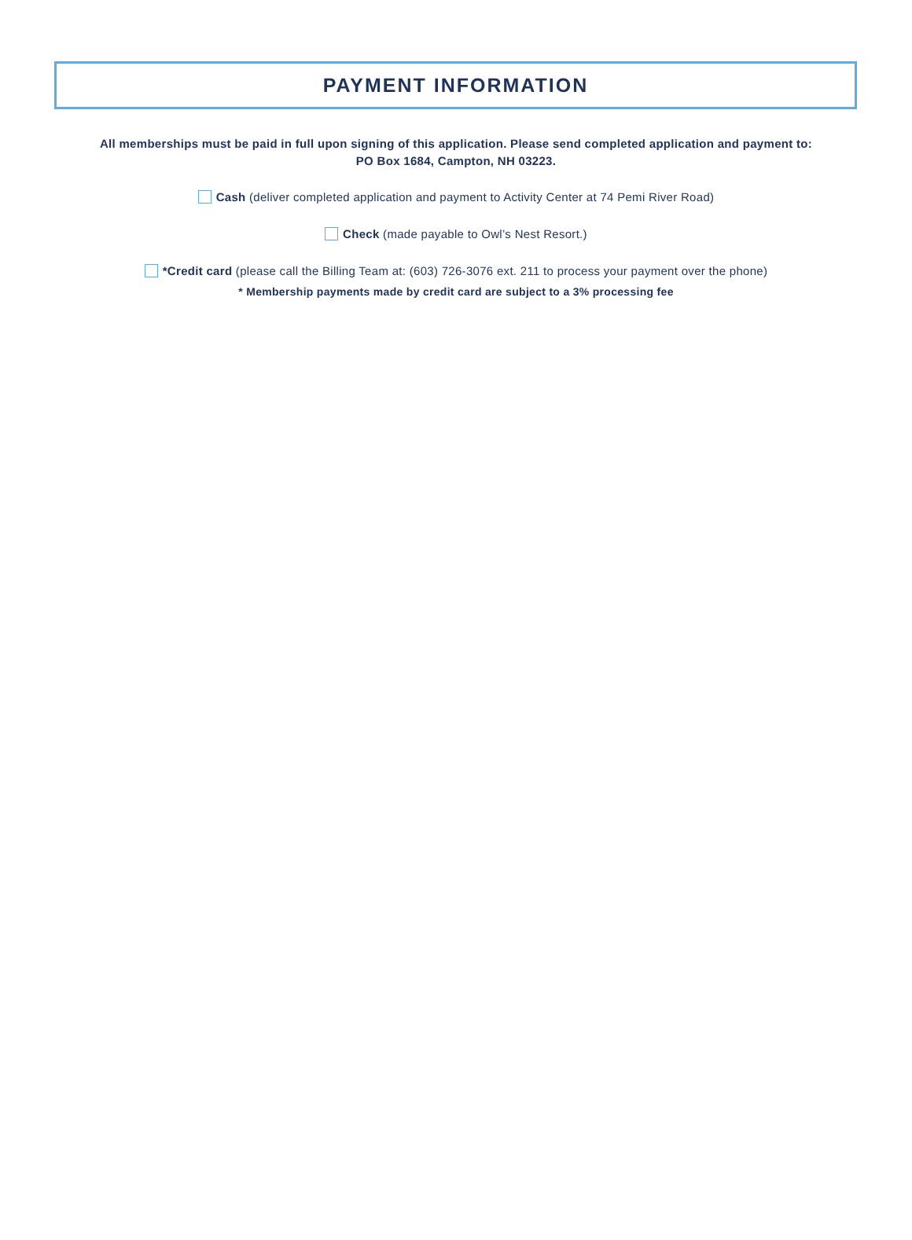PAYMENT INFORMATION
All memberships must be paid in full upon signing of this application. Please send completed application and payment to:
PO Box 1684, Campton, NH 03223.
Cash (deliver completed application and payment to Activity Center at 74 Pemi River Road)
Check (made payable to Owl’s Nest Resort.)
*Credit card (please call the Billing Team at: (603) 726-3076 ext. 211 to process your payment over the phone)
* Membership payments made by credit card are subject to a 3% processing fee